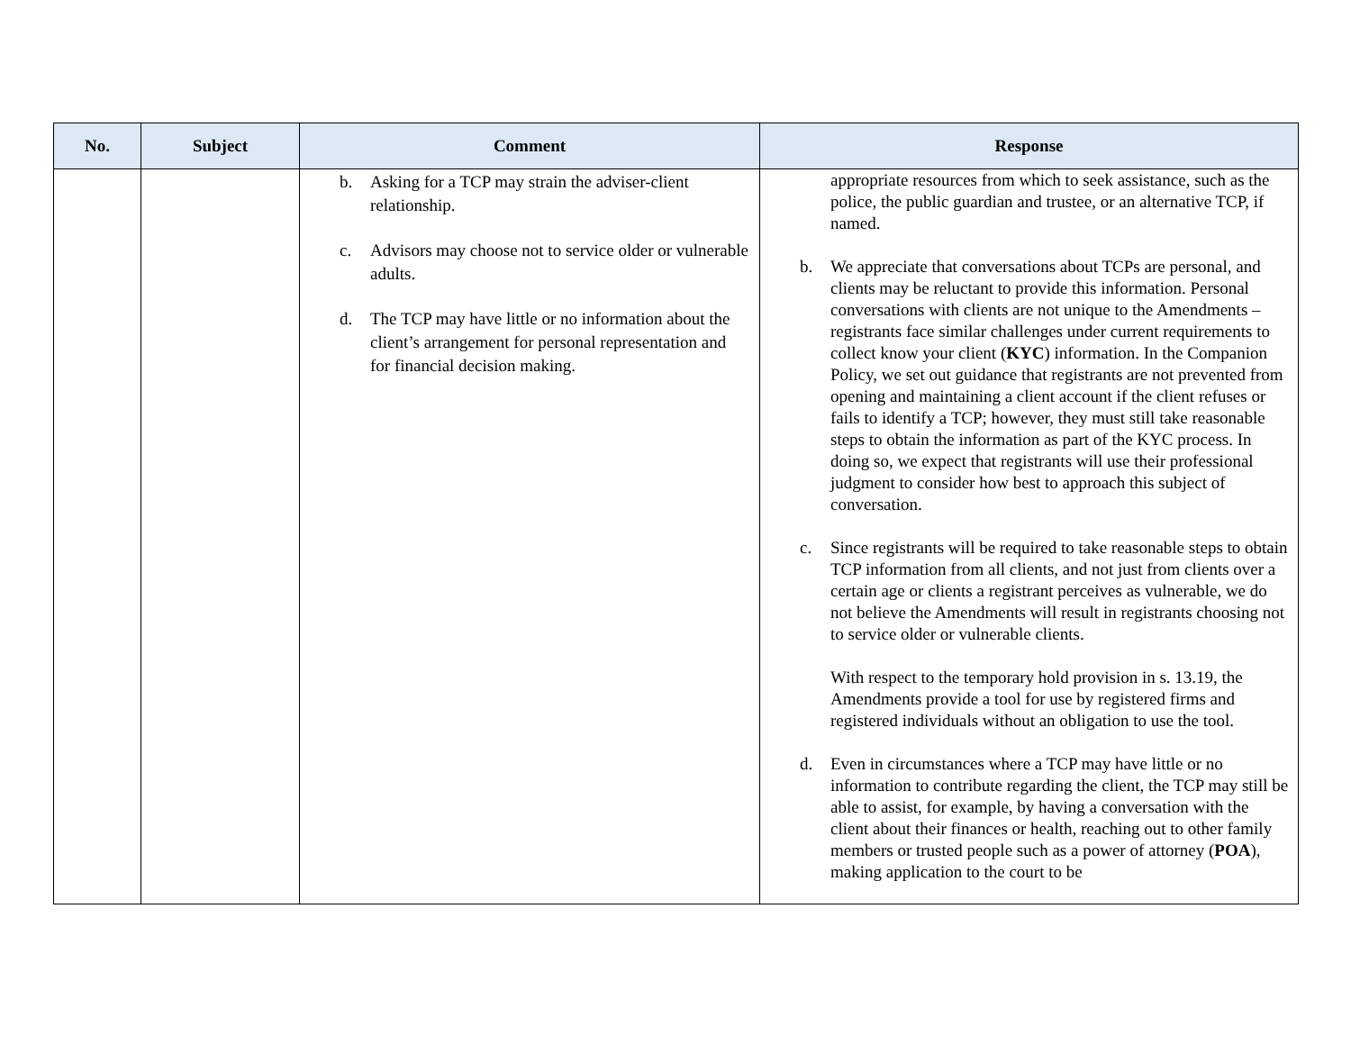| No. | Subject | Comment | Response |
| --- | --- | --- | --- |
| | | b. Asking for a TCP may strain the adviser-client relationship. c. Advisors may choose not to service older or vulnerable adults. d. The TCP may have little or no information about the client’s arrangement for personal representation and for financial decision making. | appropriate resources from which to seek assistance, such as the police, the public guardian and trustee, or an alternative TCP, if named. b. We appreciate that conversations about TCPs are personal, and clients may be reluctant to provide this information. Personal conversations with clients are not unique to the Amendments – registrants face similar challenges under current requirements to collect know your client ( KYC ) information. In the Companion Policy, we set out guidance that registrants are not prevented from opening and maintaining a client account if the client refuses or fails to identify a TCP; however, they must still take reasonable steps to obtain the information as part of the KYC process. In doing so, we expect that registrants will use their professional judgment to consider how best to approach this subject of conversation. c. Since registrants will be required to take reasonable steps to obtain TCP information from all clients, and not just from clients over a certain age or clients a registrant perceives as vulnerable, we do not believe the Amendments will result in registrants choosing not to service older or vulnerable clients. With respect to the temporary hold provision in s. 13.19, the Amendments provide a tool for use by registered firms and registered individuals without an obligation to use the tool. d. Even in circumstances where a TCP may have little or no information to contribute regarding the client, the TCP may still be able to assist, for example, by having a conversation with the client about their finances or health, reaching out to other family members or trusted people such as a power of attorney ( POA ), making application to the court to be |